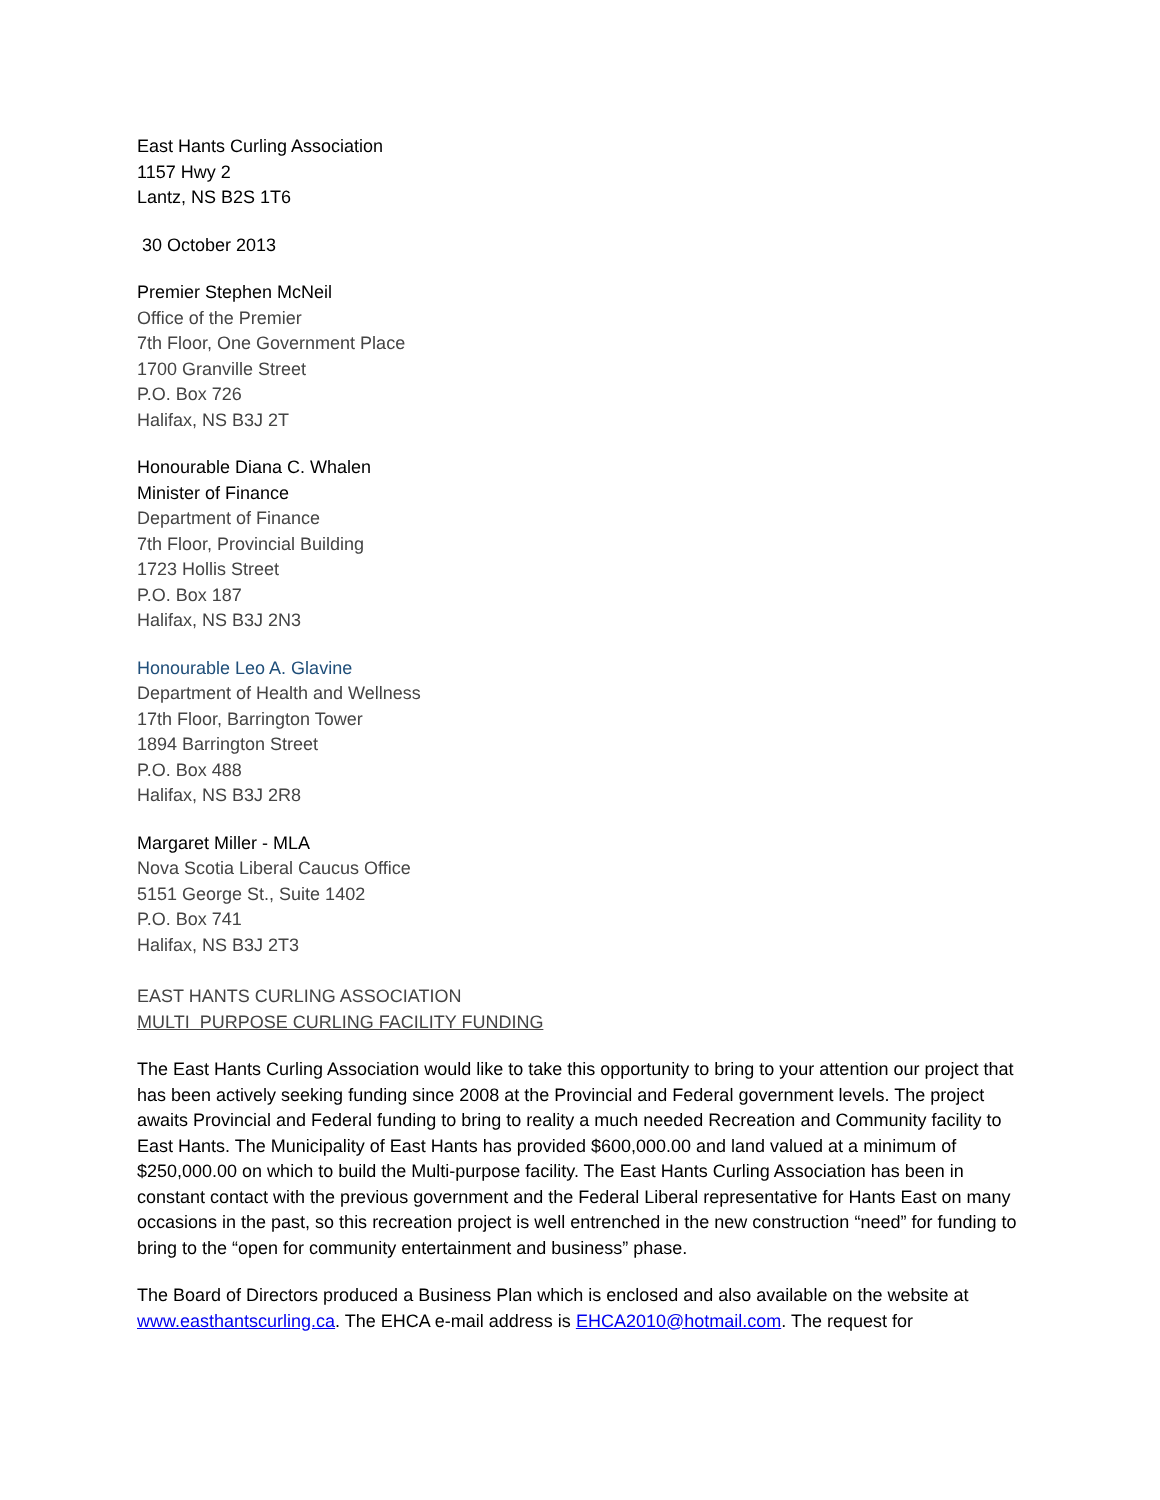East Hants Curling Association
1157 Hwy 2
Lantz, NS B2S 1T6
30 October 2013
Premier Stephen McNeil
Office of the Premier
7th Floor, One Government Place
1700 Granville Street
P.O. Box 726
Halifax, NS B3J 2T
Honourable Diana C. Whalen
Minister of Finance
Department of Finance
7th Floor, Provincial Building
1723 Hollis Street
P.O. Box 187
Halifax, NS B3J 2N3
Honourable Leo A. Glavine
Department of Health and Wellness
17th Floor, Barrington Tower
1894 Barrington Street
P.O. Box 488
Halifax, NS B3J 2R8
Margaret Miller - MLA
Nova Scotia Liberal Caucus Office
5151 George St., Suite 1402
P.O. Box 741
Halifax, NS B3J 2T3
EAST HANTS CURLING ASSOCIATION
MULTI PURPOSE CURLING FACILITY FUNDING
The East Hants Curling Association would like to take this opportunity to bring to your attention our project that has been actively seeking funding since 2008 at the Provincial and Federal government levels. The project awaits Provincial and Federal funding to bring to reality a much needed Recreation and Community facility to East Hants. The Municipality of East Hants has provided $600,000.00 and land valued at a minimum of $250,000.00 on which to build the Multi-purpose facility. The East Hants Curling Association has been in constant contact with the previous government and the Federal Liberal representative for Hants East on many occasions in the past, so this recreation project is well entrenched in the new construction “need” for funding to bring to the “open for community entertainment and business” phase.
The Board of Directors produced a Business Plan which is enclosed and also available on the website at www.easthantscurling.ca. The EHCA e-mail address is EHCA2010@hotmail.com. The request for